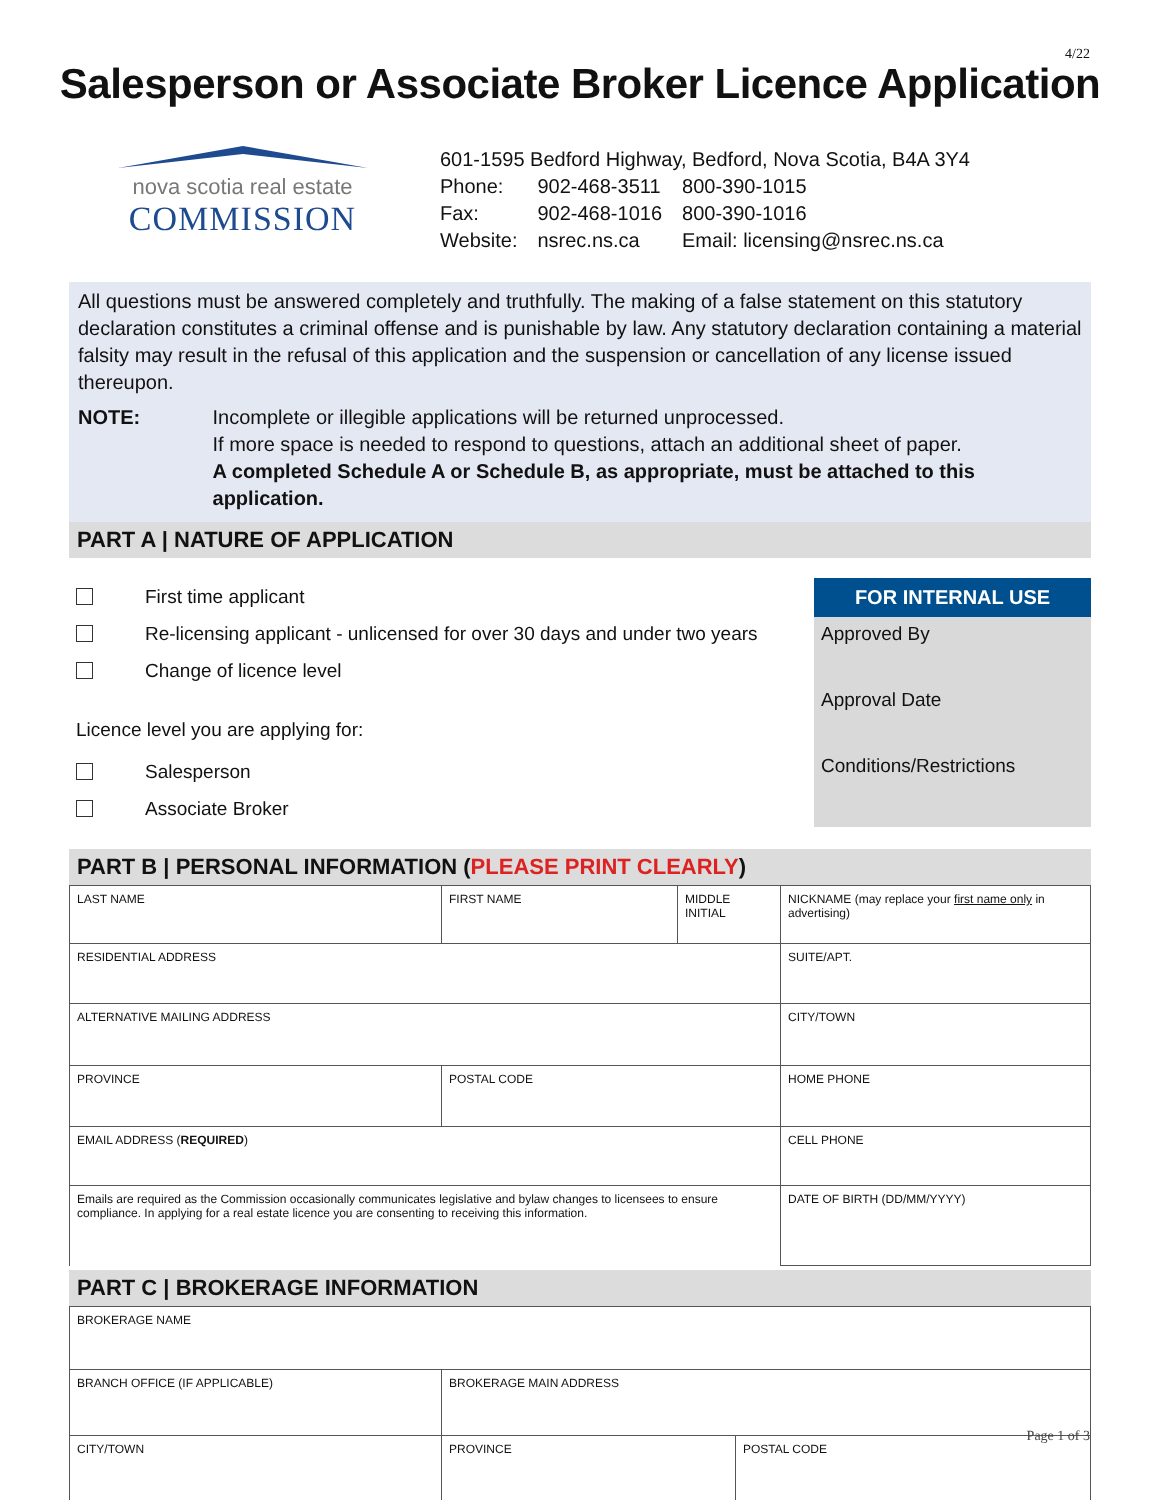4/22
Salesperson or Associate Broker Licence Application
nova scotia real estate
COMMISSION
601-1595 Bedford Highway, Bedford, Nova Scotia, B4A 3Y4
| Phone: | 902-468-3511 | 800-390-1015 |
| Fax: | 902-468-1016 | 800-390-1016 |
| Website: | nsrec.ns.ca | Email: licensing@nsrec.ns.ca |
All questions must be answered completely and truthfully. The making of a false statement on this statutory declaration constitutes a criminal offense and is punishable by law. Any statutory declaration containing a material falsity may result in the refusal of this application and the suspension or cancellation of any license issued thereupon.
NOTE: Incomplete or illegible applications will be returned unprocessed.
If more space is needed to respond to questions, attach an additional sheet of paper.
A completed Schedule A or Schedule B, as appropriate, must be attached to this application.
PART A | NATURE OF APPLICATION
First time applicant
Re-licensing applicant - unlicensed for over 30 days and under two years
Change of licence level
Licence level you are applying for:
Salesperson
Associate Broker
FOR INTERNAL USE
Approved By
Approval Date
Conditions/Restrictions
PART B | PERSONAL INFORMATION (PLEASE PRINT CLEARLY)
| LAST NAME | FIRST NAME | MIDDLE INITIAL | NICKNAME (may replace your first name only in advertising) |
| RESIDENTIAL ADDRESS | | | SUITE/APT. |
| ALTERNATIVE MAILING ADDRESS | | | CITY/TOWN |
| PROVINCE | POSTAL CODE | | HOME PHONE |
| EMAIL ADDRESS ( REQUIRED ) | | | CELL PHONE |
| Emails are required as the Commission occasionally communicates legislative and bylaw changes to licensees to ensure compliance. In applying for a real estate licence you are consenting to receiving this information. | | | DATE OF BIRTH (DD/MM/YYYY) |
PART C | BROKERAGE INFORMATION
| BROKERAGE NAME | | |
| BRANCH OFFICE (IF APPLICABLE) | BROKERAGE MAIN ADDRESS | |
| CITY/TOWN | PROVINCE | POSTAL CODE |
Page 1 of 3